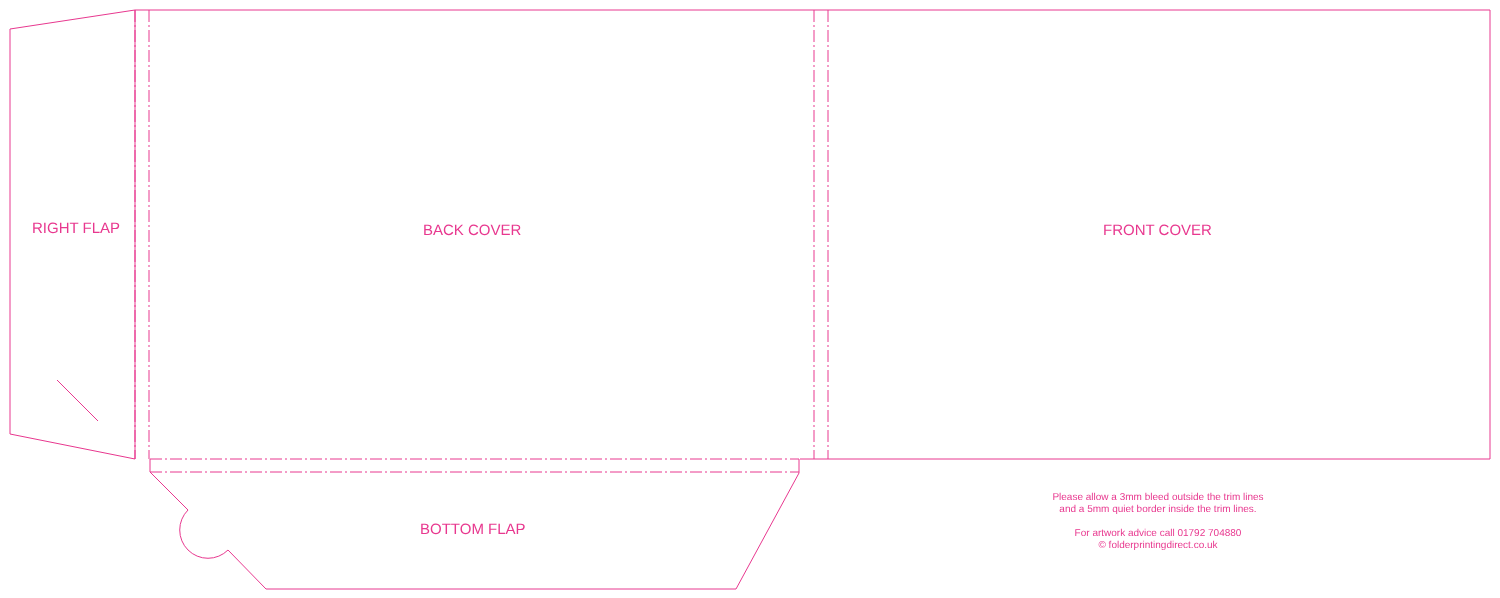RIGHT FLAP BACK COVER FRONT COVER
BOTTOM FLAP
Please allow a 3mm bleed outside the trim lines
and a 5mm quiet border inside the trim lines.
For artwork advice call 01792 704880
© folderprintingdirect.co.uk